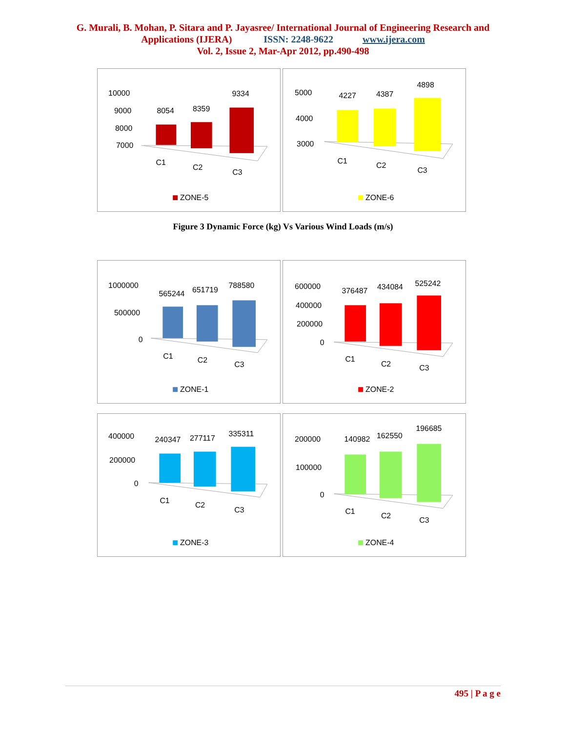G. Murali, B. Mohan, P. Sitara and P. Jayasree/ International Journal of Engineering Research and
Applications (IJERA) ISSN: 2248-9622 www.ijera.com
Vol. 2, Issue 2, Mar-Apr 2012, pp.490-498
10000
9000
8000
7000
8054
8359
9334
C1
C2
C3
ZONE-5
5000
4000
3000
4227
4387
4898
C1
C2
C3
ZONE-6
Figure 3 Dynamic Force (kg) Vs Various Wind Loads (m/s)
1000000
500000
0
565244
651719
788580
C1
C2
C3
ZONE-1
600000
400000
200000
0
376487
434084
525242
C1
C2
C3
ZONE-2
400000
200000
0
240347
277117
335311
C1
C2
C3
ZONE-3
200000
100000
0
140982
162550
196685
C1
C2
C3
ZONE-4
495 | P a g e